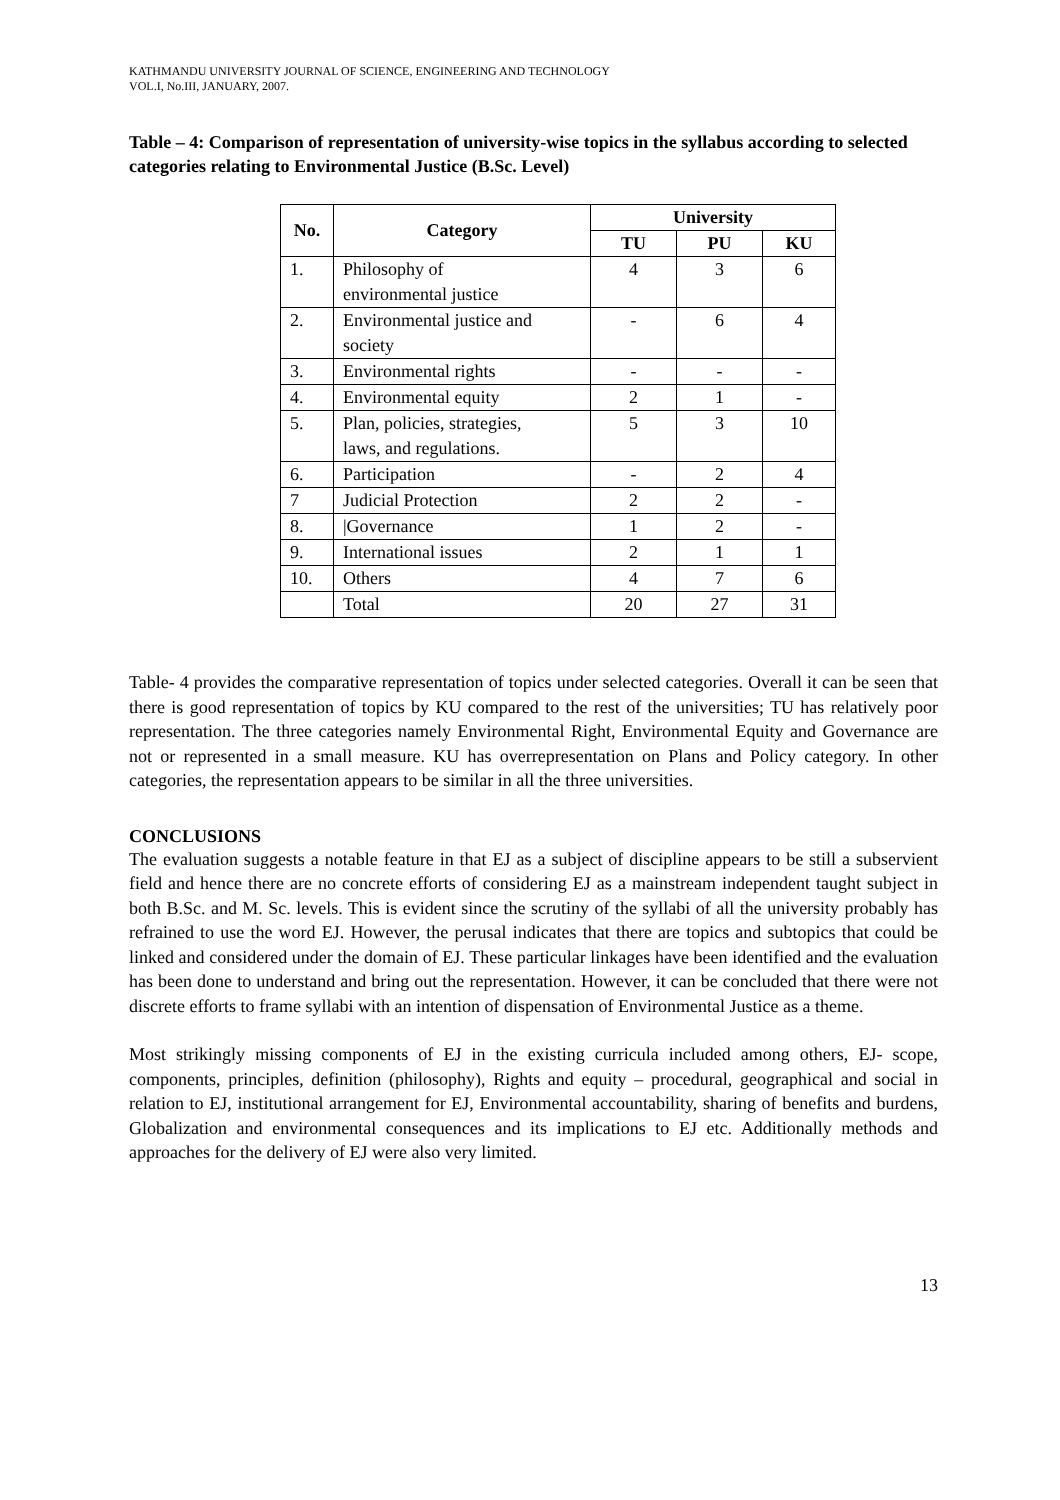KATHMANDU UNIVERSITY JOURNAL OF SCIENCE, ENGINEERING AND TECHNOLOGY
VOL.I, No.III, JANUARY, 2007.
Table – 4: Comparison of representation of university-wise topics in the syllabus according to selected categories relating to Environmental Justice (B.Sc. Level)
| No. | Category | University | | |
| --- | --- | --- | --- | --- |
| | | TU | PU | KU |
| 1. | Philosophy of environmental justice | 4 | 3 | 6 |
| 2. | Environmental justice and society | - | 6 | 4 |
| 3. | Environmental rights | - | - | - |
| 4. | Environmental equity | 2 | 1 | - |
| 5. | Plan, policies, strategies, laws, and regulations. | 5 | 3 | 10 |
| 6. | Participation | - | 2 | 4 |
| 7 | Judicial Protection | 2 | 2 | - |
| 8. | /Governance | 1 | 2 | - |
| 9. | International issues | 2 | 1 | 1 |
| 10. | Others | 4 | 7 | 6 |
| | Total | 20 | 27 | 31 |
Table- 4 provides the comparative representation of topics under selected categories. Overall it can be seen that there is good representation of topics by KU compared to the rest of the universities; TU has relatively poor representation. The three categories namely Environmental Right, Environmental Equity and Governance are not or represented in a small measure. KU has overrepresentation on Plans and Policy category. In other categories, the representation appears to be similar in all the three universities.
CONCLUSIONS
The evaluation suggests a notable feature in that EJ as a subject of discipline appears to be still a subservient field and hence there are no concrete efforts of considering EJ as a mainstream independent taught subject in both B.Sc. and M. Sc. levels. This is evident since the scrutiny of the syllabi of all the university probably has refrained to use the word EJ. However, the perusal indicates that there are topics and subtopics that could be linked and considered under the domain of EJ. These particular linkages have been identified and the evaluation has been done to understand and bring out the representation. However, it can be concluded that there were not discrete efforts to frame syllabi with an intention of dispensation of Environmental Justice as a theme.
Most strikingly missing components of EJ in the existing curricula included among others, EJ- scope, components, principles, definition (philosophy), Rights and equity – procedural, geographical and social in relation to EJ, institutional arrangement for EJ, Environmental accountability, sharing of benefits and burdens, Globalization and environmental consequences and its implications to EJ etc. Additionally methods and approaches for the delivery of EJ were also very limited.
13